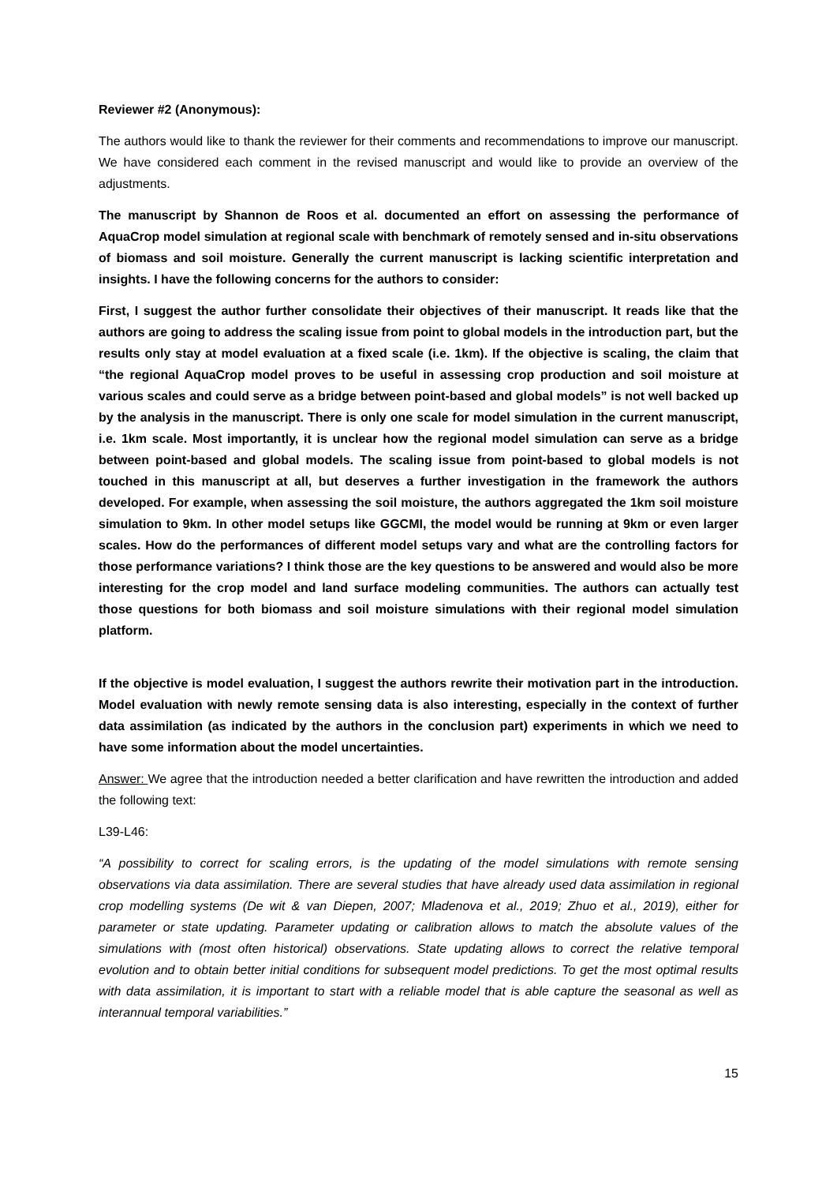Reviewer #2 (Anonymous):
The authors would like to thank the reviewer for their comments and recommendations to improve our manuscript. We have considered each comment in the revised manuscript and would like to provide an overview of the adjustments.
The manuscript by Shannon de Roos et al. documented an effort on assessing the performance of AquaCrop model simulation at regional scale with benchmark of remotely sensed and in-situ observations of biomass and soil moisture. Generally the current manuscript is lacking scientific interpretation and insights. I have the following concerns for the authors to consider:
First, I suggest the author further consolidate their objectives of their manuscript. It reads like that the authors are going to address the scaling issue from point to global models in the introduction part, but the results only stay at model evaluation at a fixed scale (i.e. 1km). If the objective is scaling, the claim that “the regional AquaCrop model proves to be useful in assessing crop production and soil moisture at various scales and could serve as a bridge between point-based and global models” is not well backed up by the analysis in the manuscript. There is only one scale for model simulation in the current manuscript, i.e. 1km scale. Most importantly, it is unclear how the regional model simulation can serve as a bridge between point-based and global models. The scaling issue from point-based to global models is not touched in this manuscript at all, but deserves a further investigation in the framework the authors developed. For example, when assessing the soil moisture, the authors aggregated the 1km soil moisture simulation to 9km. In other model setups like GGCMI, the model would be running at 9km or even larger scales. How do the performances of different model setups vary and what are the controlling factors for those performance variations? I think those are the key questions to be answered and would also be more interesting for the crop model and land surface modeling communities. The authors can actually test those questions for both biomass and soil moisture simulations with their regional model simulation platform.
If the objective is model evaluation, I suggest the authors rewrite their motivation part in the introduction. Model evaluation with newly remote sensing data is also interesting, especially in the context of further data assimilation (as indicated by the authors in the conclusion part) experiments in which we need to have some information about the model uncertainties.
Answer: We agree that the introduction needed a better clarification and have rewritten the introduction and added the following text:
L39-L46:
“A possibility to correct for scaling errors, is the updating of the model simulations with remote sensing observations via data assimilation. There are several studies that have already used data assimilation in regional crop modelling systems (De wit & van Diepen, 2007; Mladenova et al., 2019; Zhuo et al., 2019), either for parameter or state updating. Parameter updating or calibration allows to match the absolute values of the simulations with (most often historical) observations. State updating allows to correct the relative temporal evolution and to obtain better initial conditions for subsequent model predictions. To get the most optimal results with data assimilation, it is important to start with a reliable model that is able capture the seasonal as well as interannual temporal variabilities.”
15